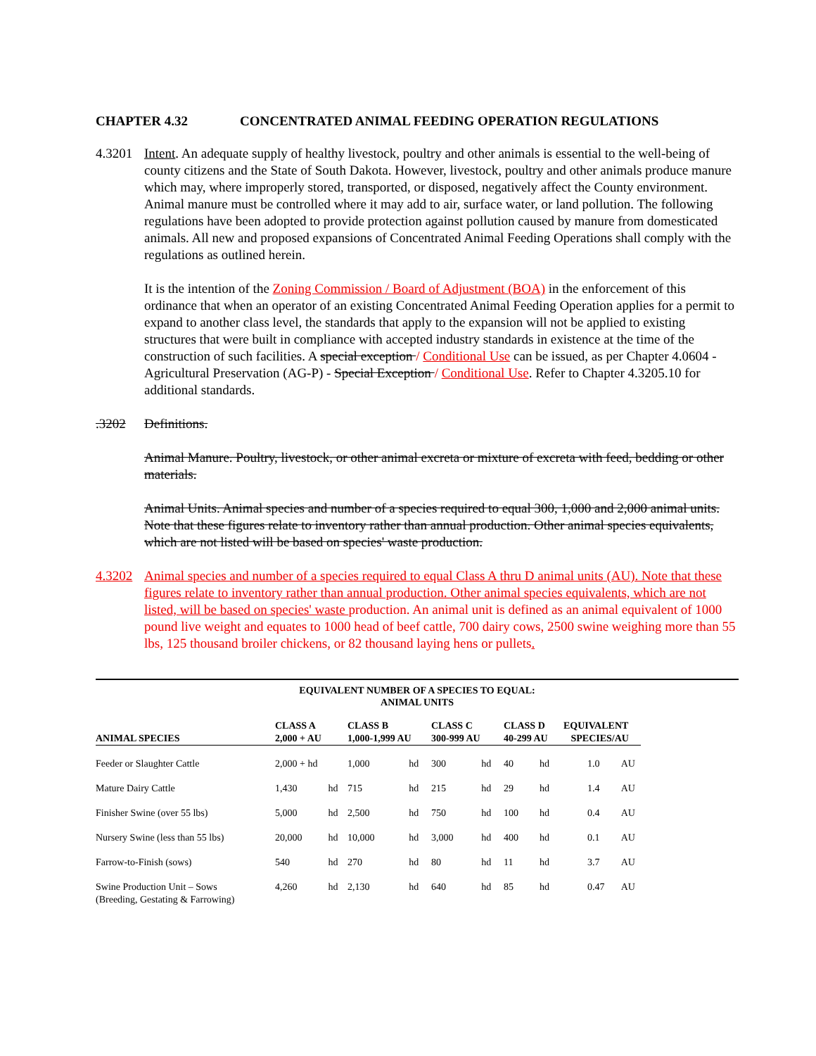CHAPTER 4.32 CONCENTRATED ANIMAL FEEDING OPERATION REGULATIONS
4.3201 Intent. An adequate supply of healthy livestock, poultry and other animals is essential to the well-being of county citizens and the State of South Dakota. However, livestock, poultry and other animals produce manure which may, where improperly stored, transported, or disposed, negatively affect the County environment. Animal manure must be controlled where it may add to air, surface water, or land pollution. The following regulations have been adopted to provide protection against pollution caused by manure from domesticated animals. All new and proposed expansions of Concentrated Animal Feeding Operations shall comply with the regulations as outlined herein.
It is the intention of the Zoning Commission / Board of Adjustment (BOA) in the enforcement of this ordinance that when an operator of an existing Concentrated Animal Feeding Operation applies for a permit to expand to another class level, the standards that apply to the expansion will not be applied to existing structures that were built in compliance with accepted industry standards in existence at the time of the construction of such facilities. A special exception / Conditional Use can be issued, as per Chapter 4.0604 - Agricultural Preservation (AG-P) - Special Exception / Conditional Use. Refer to Chapter 4.3205.10 for additional standards.
.3202 Definitions.
Animal Manure. Poultry, livestock, or other animal excreta or mixture of excreta with feed, bedding or other materials.
Animal Units. Animal species and number of a species required to equal 300, 1,000 and 2,000 animal units. Note that these figures relate to inventory rather than annual production. Other animal species equivalents, which are not listed will be based on species' waste production.
4.3202 Animal species and number of a species required to equal Class A thru D animal units (AU). Note that these figures relate to inventory rather than annual production. Other animal species equivalents, which are not listed, will be based on species' waste production. An animal unit is defined as an animal equivalent of 1000 pound live weight and equates to 1000 head of beef cattle, 700 dairy cows, 2500 swine weighing more than 55 lbs, 125 thousand broiler chickens, or 82 thousand laying hens or pullets.
EQUIVALENT NUMBER OF A SPECIES TO EQUAL:
ANIMAL UNITS
| ANIMAL SPECIES | CLASS A 2,000 + AU | | CLASS B 1,000-1,999 AU | | CLASS C 300-999 AU | | CLASS D 40-299 AU | | EQUIVALENT SPECIES/AU | |
| --- | --- | --- | --- | --- | --- | --- | --- | --- | --- | --- |
| Feeder or Slaughter Cattle | 2,000 + hd | | 1,000 | hd | 300 | hd | 40 | hd | 1.0 | AU |
| Mature Dairy Cattle | 1,430 | hd | 715 | hd | 215 | hd | 29 | hd | 1.4 | AU |
| Finisher Swine (over 55 lbs) | 5,000 | hd | 2,500 | hd | 750 | hd | 100 | hd | 0.4 | AU |
| Nursery Swine (less than 55 lbs) | 20,000 | hd | 10,000 | hd | 3,000 | hd | 400 | hd | 0.1 | AU |
| Farrow-to-Finish (sows) | 540 | hd | 270 | hd | 80 | hd | 11 | hd | 3.7 | AU |
| Swine Production Unit – Sows (Breeding, Gestating & Farrowing) | 4,260 | hd | 2,130 | hd | 640 | hd | 85 | hd | 0.47 | AU |